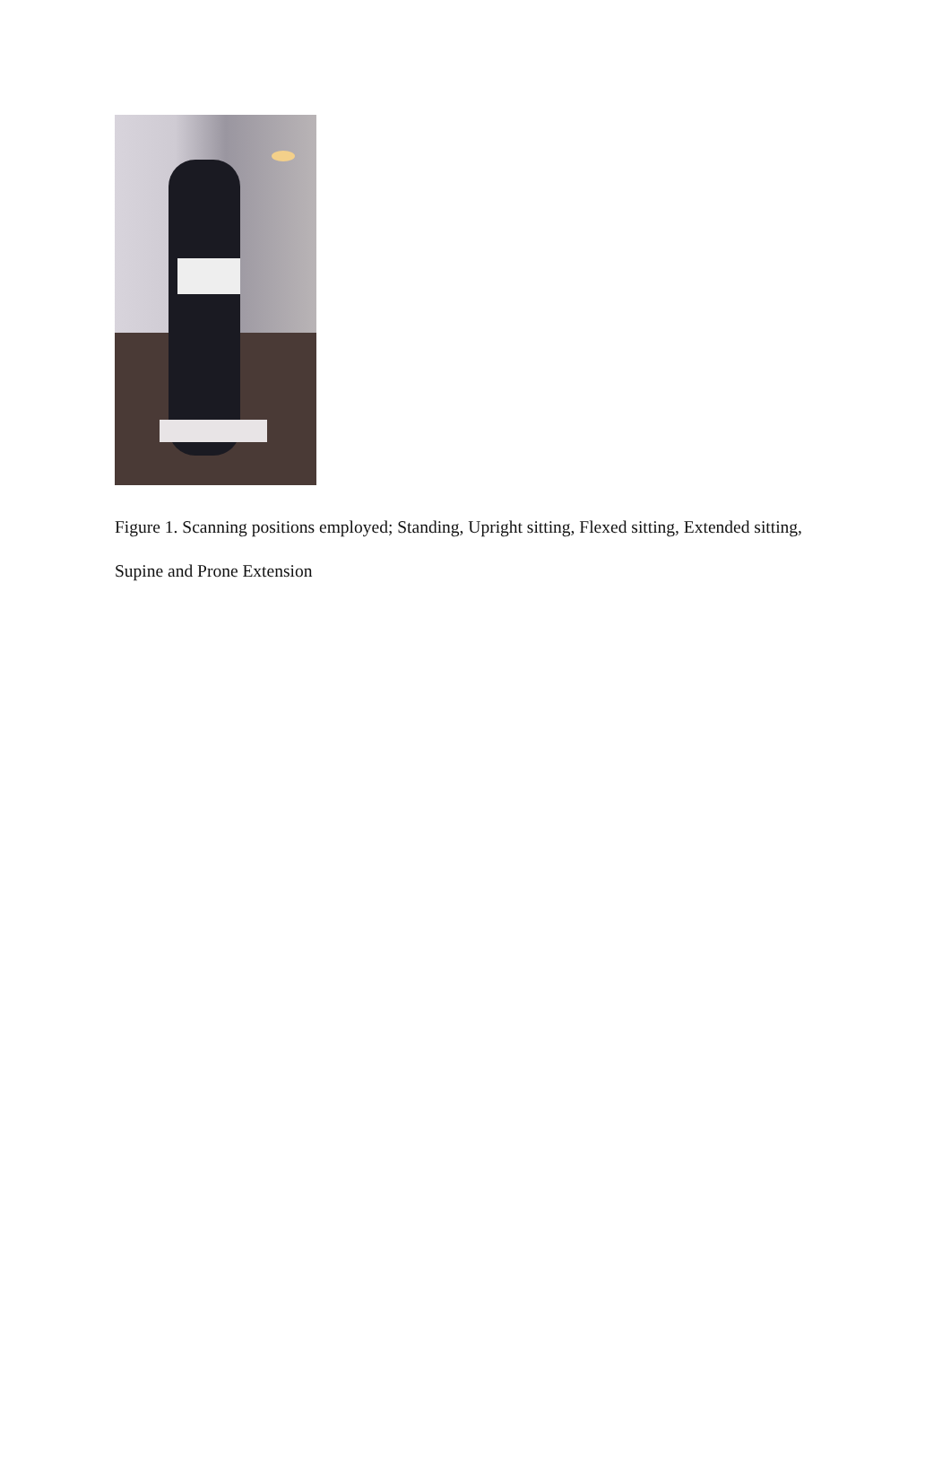Figure 1. Scanning positions employed; Standing, Upright sitting, Flexed sitting, Extended sitting, Supine and Prone Extension